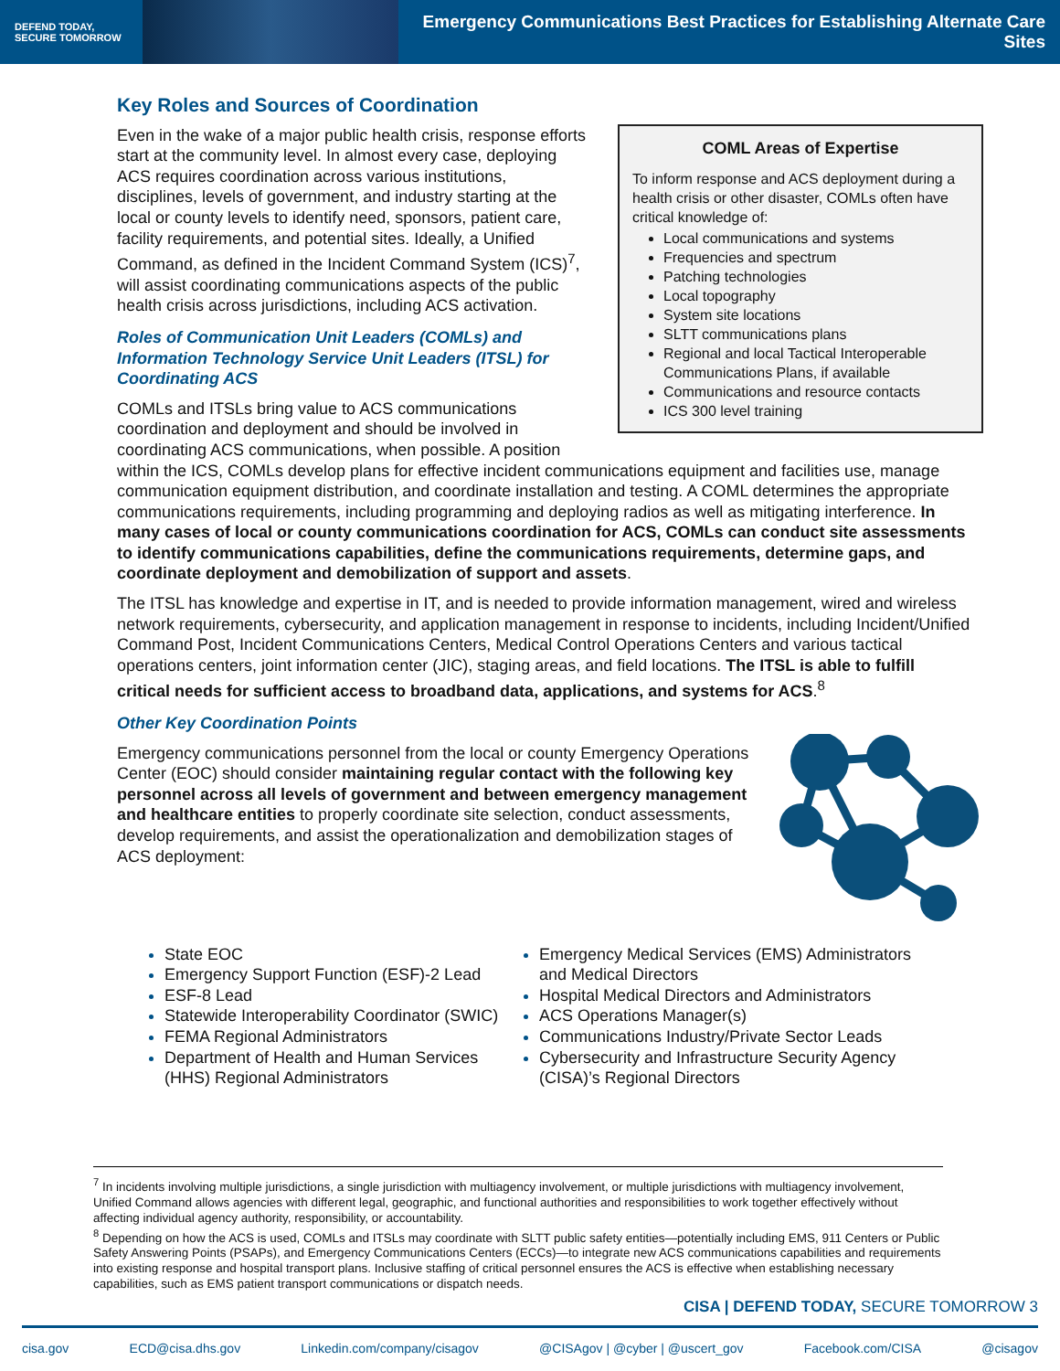DEFEND TODAY,
SECURE TOMORROW
Emergency Communications Best Practices for Establishing Alternate Care Sites
COML Areas of Expertise
To inform response and ACS deployment during a health crisis or other disaster, COMLs often have critical knowledge of:
Local communications and systems
Frequencies and spectrum
Patching technologies
Local topography
System site locations
SLTT communications plans
Regional and local Tactical Interoperable Communications Plans, if available
Communications and resource contacts
ICS 300 level training
Key Roles and Sources of Coordination
Even in the wake of a major public health crisis, response efforts start at the community level. In almost every case, deploying ACS requires coordination across various institutions, disciplines, levels of government, and industry starting at the local or county levels to identify need, sponsors, patient care, facility requirements, and potential sites. Ideally, a Unified Command, as defined in the Incident Command System (ICS)<sup>7</sup>, will assist coordinating communications aspects of the public health crisis across jurisdictions, including ACS activation.
Roles of Communication Unit Leaders (COMLs) and Information Technology Service Unit Leaders (ITSL) for Coordinating ACS
COMLs and ITSLs bring value to ACS communications coordination and deployment and should be involved in coordinating ACS communications, when possible. A position within the ICS, COMLs develop plans for effective incident communications equipment and facilities use, manage communication equipment distribution, and coordinate installation and testing. A COML determines the appropriate communications requirements, including programming and deploying radios as well as mitigating interference. In many cases of local or county communications coordination for ACS, COMLs can conduct site assessments to identify communications capabilities, define the communications requirements, determine gaps, and coordinate deployment and demobilization of support and assets.
The ITSL has knowledge and expertise in IT, and is needed to provide information management, wired and wireless network requirements, cybersecurity, and application management in response to incidents, including Incident/Unified Command Post, Incident Communications Centers, Medical Control Operations Centers and various tactical operations centers, joint information center (JIC), staging areas, and field locations. The ITSL is able to fulfill critical needs for sufficient access to broadband data, applications, and systems for ACS.<sup>8</sup>
Other Key Coordination Points
Emergency communications personnel from the local or county Emergency Operations Center (EOC) should consider maintaining regular contact with the following key personnel across all levels of government and between emergency management and healthcare entities to properly coordinate site selection, conduct assessments, develop requirements, and assist the operationalization and demobilization stages of ACS deployment:
State EOC
Emergency Support Function (ESF)-2 Lead
ESF-8 Lead
Statewide Interoperability Coordinator (SWIC)
FEMA Regional Administrators
Department of Health and Human Services (HHS) Regional Administrators
Emergency Medical Services (EMS) Administrators and Medical Directors
Hospital Medical Directors and Administrators
ACS Operations Manager(s)
Communications Industry/Private Sector Leads
Cybersecurity and Infrastructure Security Agency (CISA)’s Regional Directors
<sup>7</sup> In incidents involving multiple jurisdictions, a single jurisdiction with multiagency involvement, or multiple jurisdictions with multiagency involvement, Unified Command allows agencies with different legal, geographic, and functional authorities and responsibilities to work together effectively without affecting individual agency authority, responsibility, or accountability.
<sup>8</sup> Depending on how the ACS is used, COMLs and ITSLs may coordinate with SLTT public safety entities—potentially including EMS, 911 Centers or Public Safety Answering Points (PSAPs), and Emergency Communications Centers (ECCs)—to integrate new ACS communications capabilities and requirements into existing response and hospital transport plans. Inclusive staffing of critical personnel ensures the ACS is effective when establishing necessary capabilities, such as EMS patient transport communications or dispatch needs.
CISA | DEFEND TODAY, SECURE TOMORROW 3
cisa.gov ECD@cisa.dhs.gov Linkedin.com/company/cisagov @CISAgov | @cyber | @uscert_gov Facebook.com/CISA @cisagov